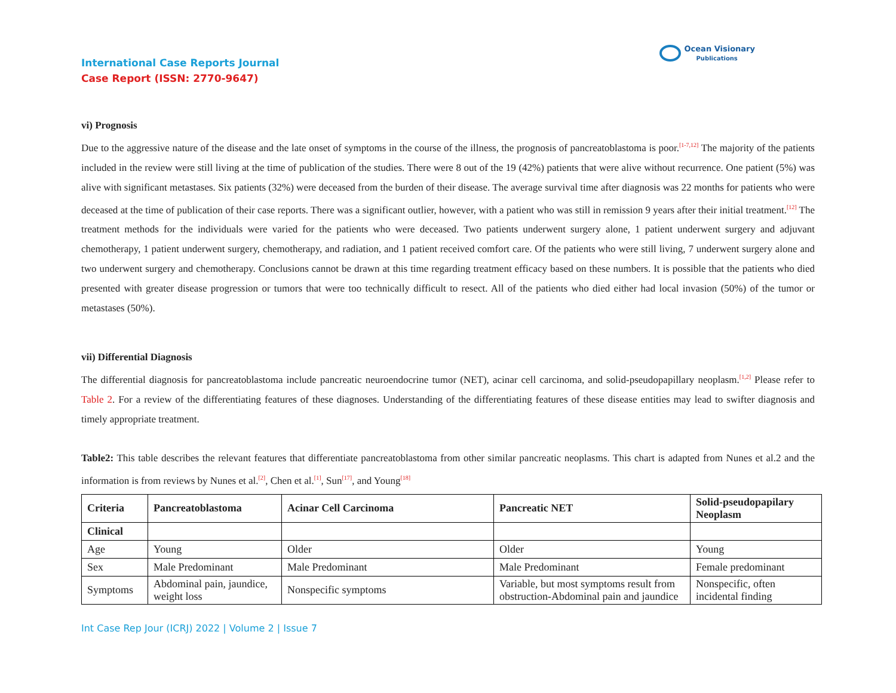Ocean Visionary
Publications
International Case Reports Journal
Case Report (ISSN: 2770-9647)
vi) Prognosis
Due to the aggressive nature of the disease and the late onset of symptoms in the course of the illness, the prognosis of pancreatoblastoma is poor.<sup>[1-7,12]</sup> The majority of the patients included in the review were still living at the time of publication of the studies. There were 8 out of the 19 (42%) patients that were alive without recurrence. One patient (5%) was alive with significant metastases. Six patients (32%) were deceased from the burden of their disease. The average survival time after diagnosis was 22 months for patients who were deceased at the time of publication of their case reports. There was a significant outlier, however, with a patient who was still in remission 9 years after their initial treatment.<sup>[12]</sup> The treatment methods for the individuals were varied for the patients who were deceased. Two patients underwent surgery alone, 1 patient underwent surgery and adjuvant chemotherapy, 1 patient underwent surgery, chemotherapy, and radiation, and 1 patient received comfort care. Of the patients who were still living, 7 underwent surgery alone and two underwent surgery and chemotherapy. Conclusions cannot be drawn at this time regarding treatment efficacy based on these numbers. It is possible that the patients who died presented with greater disease progression or tumors that were too technically difficult to resect. All of the patients who died either had local invasion (50%) of the tumor or metastases (50%).
vii) Differential Diagnosis
The differential diagnosis for pancreatoblastoma include pancreatic neuroendocrine tumor (NET), acinar cell carcinoma, and solid-pseudopapillary neoplasm.<sup>[1,2]</sup> Please refer to Table 2. For a review of the differentiating features of these diagnoses. Understanding of the differentiating features of these disease entities may lead to swifter diagnosis and timely appropriate treatment.
Table2: This table describes the relevant features that differentiate pancreatoblastoma from other similar pancreatic neoplasms. This chart is adapted from Nunes et al.2 and the information is from reviews by Nunes et al.<sup>[2]</sup>, Chen et al.<sup>[1]</sup>, Sun<sup>[17]</sup>, and Young<sup>[18]</sup>
| Criteria | Pancreatoblastoma | Acinar Cell Carcinoma | Pancreatic NET | Solid-pseudopapilary Neoplasm |
| --- | --- | --- | --- | --- |
| Clinical | | | | |
| Age | Young | Older | Older | Young |
| Sex | Male Predominant | Male Predominant | Male Predominant | Female predominant |
| Symptoms | Abdominal pain, jaundice, weight loss | Nonspecific symptoms | Variable, but most symptoms result from obstruction-Abdominal pain and jaundice | Nonspecific, often incidental finding |
Int Case Rep Jour (ICRJ) 2022 | Volume 2 | Issue 7